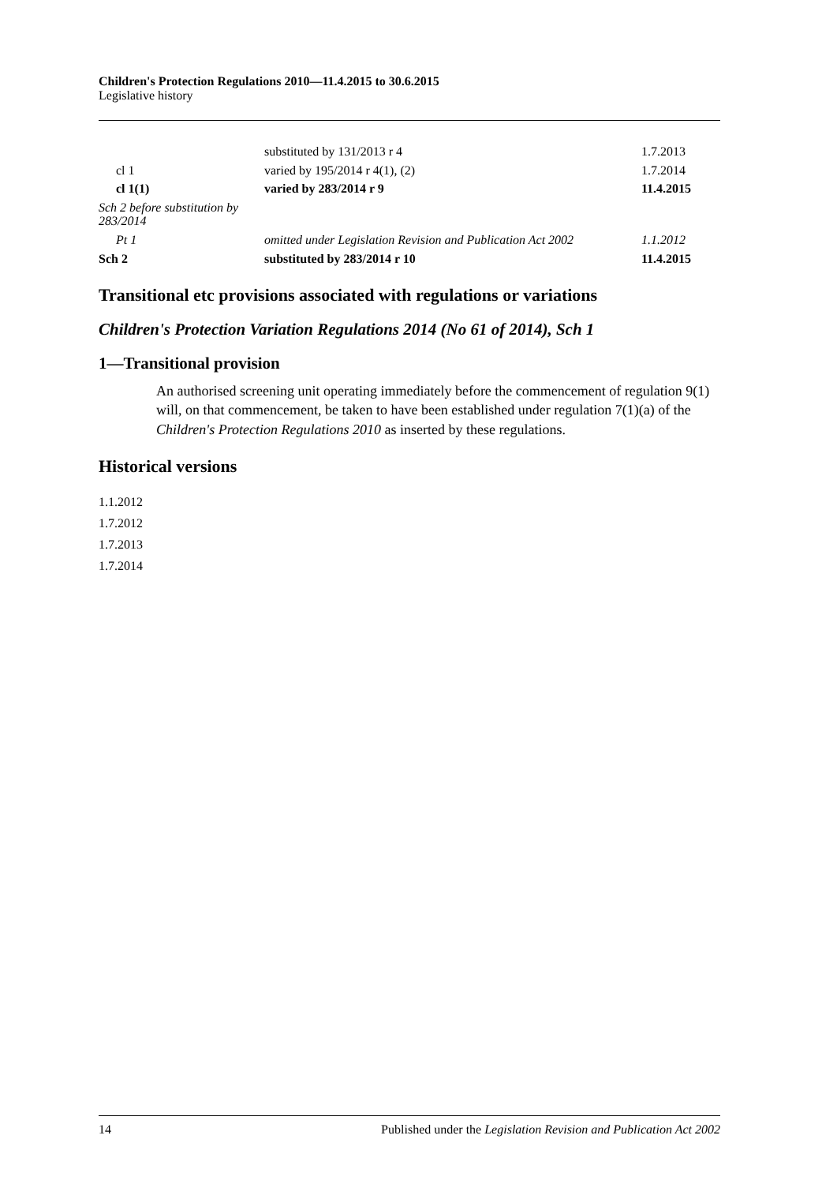Children's Protection Regulations 2010—11.4.2015 to 30.6.2015
Legislative history
| | substituted by 131/2013 r 4 | 1.7.2013 |
| cl 1 | varied by 195/2014 r 4(1), (2) | 1.7.2014 |
| cl 1(1) | varied by 283/2014 r 9 | 11.4.2015 |
| Sch 2 before substitution by 283/2014 | | |
| Pt 1 | omitted under Legislation Revision and Publication Act 2002 | 1.1.2012 |
| Sch 2 | substituted by 283/2014 r 10 | 11.4.2015 |
Transitional etc provisions associated with regulations or variations
Children's Protection Variation Regulations 2014 (No 61 of 2014), Sch 1
1—Transitional provision
An authorised screening unit operating immediately before the commencement of regulation 9(1) will, on that commencement, be taken to have been established under regulation 7(1)(a) of the Children's Protection Regulations 2010 as inserted by these regulations.
Historical versions
1.1.2012
1.7.2012
1.7.2013
1.7.2014
14 Published under the Legislation Revision and Publication Act 2002